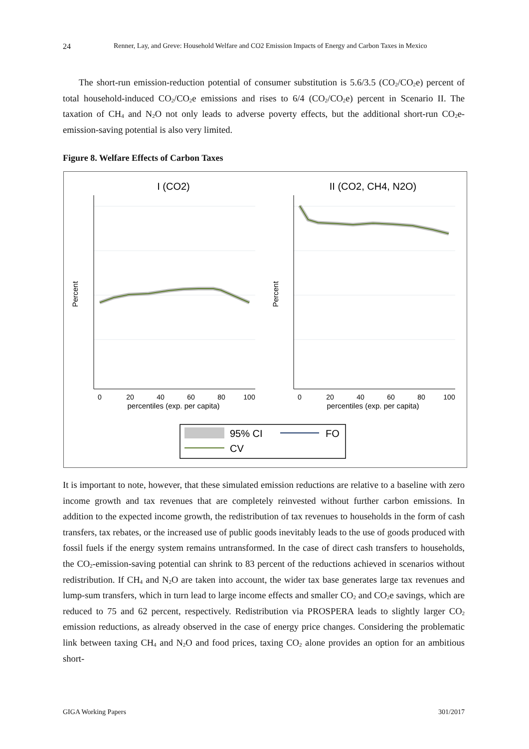24 Renner, Lay, and Greve: Household Welfare and CO2 Emission Impacts of Energy and Carbon Taxes in Mexico
The short-run emission-reduction potential of consumer substitution is 5.6/3.5 (CO<sub>2</sub>/CO<sub>2</sub>e) percent of total household-induced CO<sub>2</sub>/CO<sub>2</sub>e emissions and rises to 6/4 (CO<sub>2</sub>/CO<sub>2</sub>e) percent in Scenario II. The taxation of CH<sub>4</sub> and N<sub>2</sub>O not only leads to adverse poverty effects, but the additional short-run CO<sub>2</sub>e-emission-saving potential is also very limited.
Figure 8. Welfare Effects of Carbon Taxes
I (CO2)
II (CO2, CH4, N2O)
0
20
40
60
80
100
0
20
40
60
80
100
percentiles (exp. per capita)
percentiles (exp. per capita)
Percent
Percent
95% CI
FO
CV
It is important to note, however, that these simulated emission reductions are relative to a baseline with zero income growth and tax revenues that are completely reinvested without further carbon emissions. In addition to the expected income growth, the redistribution of tax revenues to households in the form of cash transfers, tax rebates, or the increased use of public goods inevitably leads to the use of goods produced with fossil fuels if the energy system remains untransformed. In the case of direct cash transfers to households, the CO<sub>2</sub>-emission-saving potential can shrink to 83 percent of the reductions achieved in scenarios without redistribution. If CH<sub>4</sub> and N<sub>2</sub>O are taken into account, the wider tax base generates large tax revenues and lump-sum transfers, which in turn lead to large income effects and smaller CO<sub>2</sub> and CO<sub>2</sub>e savings, which are reduced to 75 and 62 percent, respectively. Redistribution via PROSPERA leads to slightly larger CO<sub>2</sub> emission reductions, as already observed in the case of energy price changes. Considering the problematic link between taxing CH<sub>4</sub> and N<sub>2</sub>O and food prices, taxing CO<sub>2</sub> alone provides an option for an ambitious short-
GIGA Working Papers 301/2017